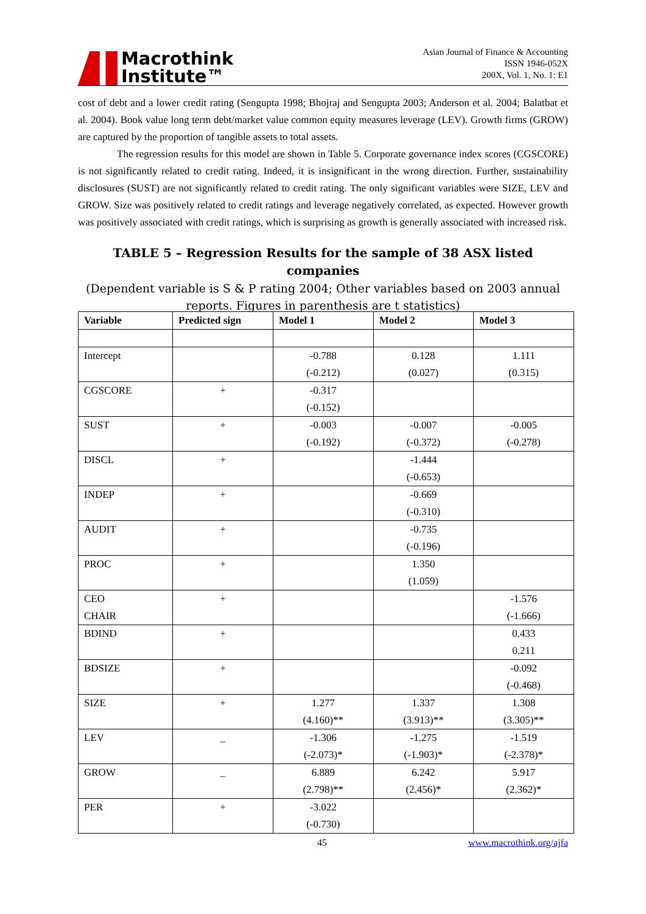Macrothink
Institute™
Asian Journal of Finance & Accounting
ISSN 1946-052X
200X, Vol. 1, No. 1: E1
cost of debt and a lower credit rating (Sengupta 1998; Bhojraj and Sengupta 2003; Anderson et al. 2004; Balatbat et al. 2004). Book value long term debt/market value common equity measures leverage (LEV). Growth firms (GROW) are captured by the proportion of tangible assets to total assets.
The regression results for this model are shown in Table 5. Corporate governance index scores (CGSCORE) is not significantly related to credit rating. Indeed, it is insignificant in the wrong direction. Further, sustainability disclosures (SUST) are not significantly related to credit rating. The only significant variables were SIZE, LEV and GROW. Size was positively related to credit ratings and leverage negatively correlated, as expected. However growth was positively associated with credit ratings, which is surprising as growth is generally associated with increased risk.
TABLE 5 – Regression Results for the sample of 38 ASX listed companies
(Dependent variable is S & P rating 2004; Other variables based on 2003 annual reports. Figures in parenthesis are t statistics)
| Variable | Predicted sign | Model 1 | Model 2 | Model 3 |
| --- | --- | --- | --- | --- |
| Intercept | | -0.788 (-0.212) | 0.128 (0.027) | 1.111 (0.315) |
| CGSCORE | + | -0.317 (-0.152) | | |
| SUST | + | -0.003 (-0.192) | -0.007 (-0.372) | -0.005 (-0.278) |
| DISCL | + | | -1.444 (-0.653) | |
| INDEP | + | | -0.669 (-0.310) | |
| AUDIT | + | | -0.735 (-0.196) | |
| PROC | + | | 1.350 (1.059) | |
| CEO CHAIR | + | | | -1.576 (-1.666) |
| BDIND | + | | | 0.433 0.211 |
| BDSIZE | + | | | -0.092 (-0.468) |
| SIZE | + | 1.277 (4.160)** | 1.337 (3.913)** | 1.308 (3.305)** |
| LEV | _ | -1.306 (-2.073)* | -1.275 (-1.903)* | -1.519 (-2.378)* |
| GROW | _ | 6.889 (2.798)** | 6.242 (2.456)* | 5.917 (2.362)* |
| PER | + | -3.022 (-0.730) | | |
45 www.macrothink.org/ajfa